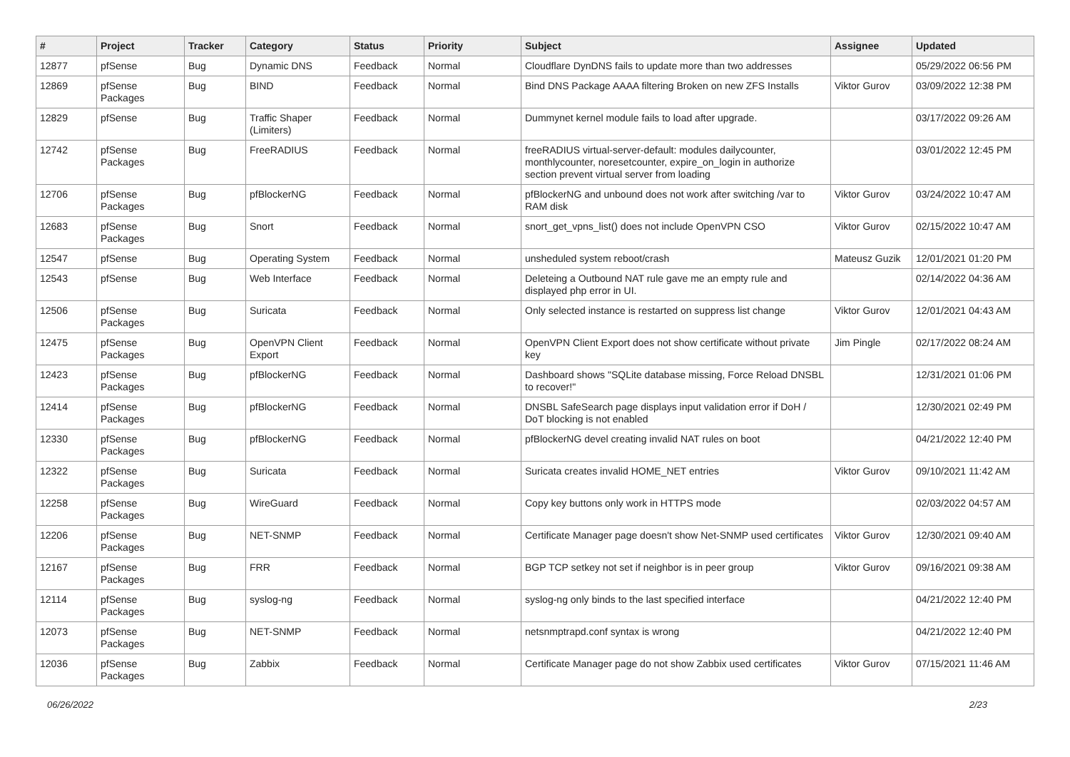| # | Project | Tracker | Category | Status | Priority | Subject | Assignee | Updated |
| --- | --- | --- | --- | --- | --- | --- | --- | --- |
| 12877 | pfSense | Bug | Dynamic DNS | Feedback | Normal | Cloudflare DynDNS fails to update more than two addresses | | 05/29/2022 06:56 PM |
| 12869 | pfSense Packages | Bug | BIND | Feedback | Normal | Bind DNS Package AAAA filtering Broken on new ZFS Installs | Viktor Gurov | 03/09/2022 12:38 PM |
| 12829 | pfSense | Bug | Traffic Shaper (Limiters) | Feedback | Normal | Dummynet kernel module fails to load after upgrade. | | 03/17/2022 09:26 AM |
| 12742 | pfSense Packages | Bug | FreeRADIUS | Feedback | Normal | freeRADIUS virtual-server-default: modules dailycounter, monthlycounter, noresetcounter, expire_on_login in authorize section prevent virtual server from loading | | 03/01/2022 12:45 PM |
| 12706 | pfSense Packages | Bug | pfBlockerNG | Feedback | Normal | pfBlockerNG and unbound does not work after switching /var to RAM disk | Viktor Gurov | 03/24/2022 10:47 AM |
| 12683 | pfSense Packages | Bug | Snort | Feedback | Normal | snort_get_vpns_list() does not include OpenVPN CSO | Viktor Gurov | 02/15/2022 10:47 AM |
| 12547 | pfSense | Bug | Operating System | Feedback | Normal | unsheduled system reboot/crash | Mateusz Guzik | 12/01/2021 01:20 PM |
| 12543 | pfSense | Bug | Web Interface | Feedback | Normal | Deleteing a Outbound NAT rule gave me an empty rule and displayed php error in UI. | | 02/14/2022 04:36 AM |
| 12506 | pfSense Packages | Bug | Suricata | Feedback | Normal | Only selected instance is restarted on suppress list change | Viktor Gurov | 12/01/2021 04:43 AM |
| 12475 | pfSense Packages | Bug | OpenVPN Client Export | Feedback | Normal | OpenVPN Client Export does not show certificate without private key | Jim Pingle | 02/17/2022 08:24 AM |
| 12423 | pfSense Packages | Bug | pfBlockerNG | Feedback | Normal | Dashboard shows "SQLite database missing, Force Reload DNSBL to recover!" | | 12/31/2021 01:06 PM |
| 12414 | pfSense Packages | Bug | pfBlockerNG | Feedback | Normal | DNSBL SafeSearch page displays input validation error if DoH / DoT blocking is not enabled | | 12/30/2021 02:49 PM |
| 12330 | pfSense Packages | Bug | pfBlockerNG | Feedback | Normal | pfBlockerNG devel creating invalid NAT rules on boot | | 04/21/2022 12:40 PM |
| 12322 | pfSense Packages | Bug | Suricata | Feedback | Normal | Suricata creates invalid HOME_NET entries | Viktor Gurov | 09/10/2021 11:42 AM |
| 12258 | pfSense Packages | Bug | WireGuard | Feedback | Normal | Copy key buttons only work in HTTPS mode | | 02/03/2022 04:57 AM |
| 12206 | pfSense Packages | Bug | NET-SNMP | Feedback | Normal | Certificate Manager page doesn't show Net-SNMP used certificates | Viktor Gurov | 12/30/2021 09:40 AM |
| 12167 | pfSense Packages | Bug | FRR | Feedback | Normal | BGP TCP setkey not set if neighbor is in peer group | Viktor Gurov | 09/16/2021 09:38 AM |
| 12114 | pfSense Packages | Bug | syslog-ng | Feedback | Normal | syslog-ng only binds to the last specified interface | | 04/21/2022 12:40 PM |
| 12073 | pfSense Packages | Bug | NET-SNMP | Feedback | Normal | netsnmptrapd.conf syntax is wrong | | 04/21/2022 12:40 PM |
| 12036 | pfSense Packages | Bug | Zabbix | Feedback | Normal | Certificate Manager page do not show Zabbix used certificates | Viktor Gurov | 07/15/2021 11:46 AM |
06/26/2022 2/23